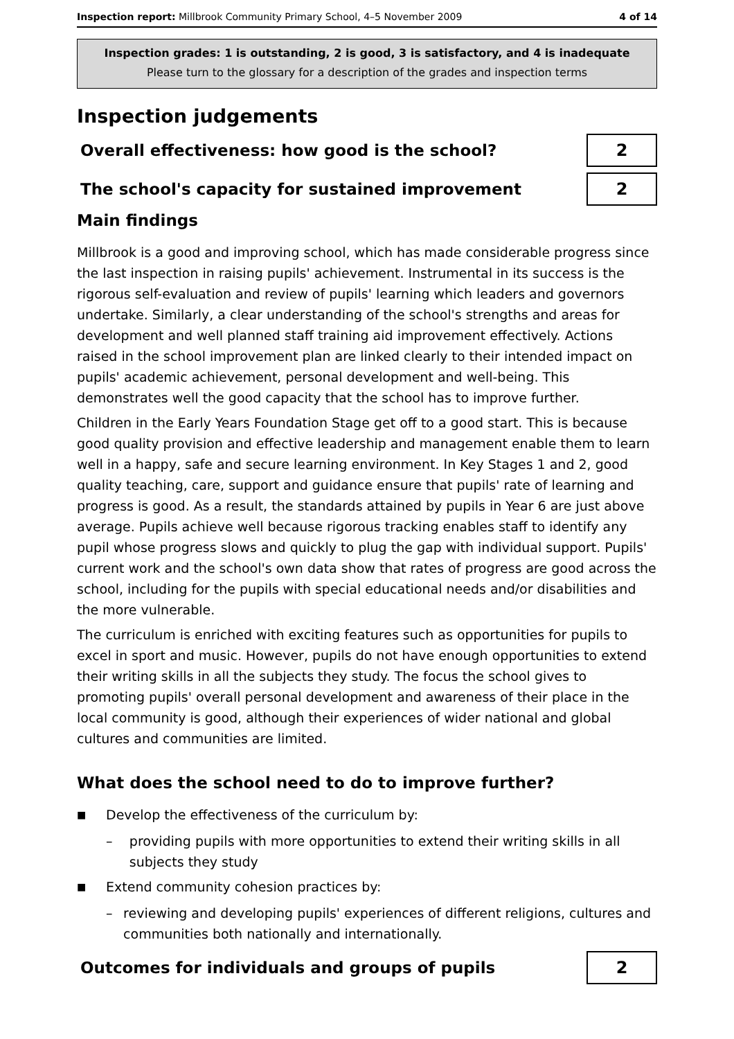Inspection report: Millbrook Community Primary School, 4–5 November 2009 4 of 14
Inspection grades: 1 is outstanding, 2 is good, 3 is satisfactory, and 4 is inadequate
Please turn to the glossary for a description of the grades and inspection terms
Inspection judgements
Overall effectiveness: how good is the school?
2
The school's capacity for sustained improvement
2
Main findings
Millbrook is a good and improving school, which has made considerable progress since the last inspection in raising pupils' achievement. Instrumental in its success is the rigorous self-evaluation and review of pupils' learning which leaders and governors undertake. Similarly, a clear understanding of the school's strengths and areas for development and well planned staff training aid improvement effectively. Actions raised in the school improvement plan are linked clearly to their intended impact on pupils' academic achievement, personal development and well-being. This demonstrates well the good capacity that the school has to improve further.
Children in the Early Years Foundation Stage get off to a good start. This is because good quality provision and effective leadership and management enable them to learn well in a happy, safe and secure learning environment. In Key Stages 1 and 2, good quality teaching, care, support and guidance ensure that pupils' rate of learning and progress is good. As a result, the standards attained by pupils in Year 6 are just above average. Pupils achieve well because rigorous tracking enables staff to identify any pupil whose progress slows and quickly to plug the gap with individual support. Pupils' current work and the school's own data show that rates of progress are good across the school, including for the pupils with special educational needs and/or disabilities and the more vulnerable.
The curriculum is enriched with exciting features such as opportunities for pupils to excel in sport and music. However, pupils do not have enough opportunities to extend their writing skills in all the subjects they study. The focus the school gives to promoting pupils' overall personal development and awareness of their place in the local community is good, although their experiences of wider national and global cultures and communities are limited.
What does the school need to do to improve further?
■ Develop the effectiveness of the curriculum by:
– providing pupils with more opportunities to extend their writing skills in all subjects they study
■ Extend community cohesion practices by:
– reviewing and developing pupils' experiences of different religions, cultures and communities both nationally and internationally.
Outcomes for individuals and groups of pupils
2